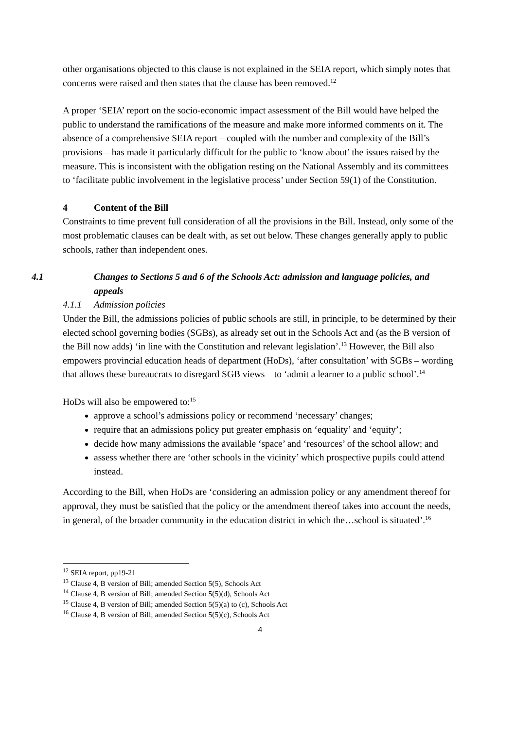other organisations objected to this clause is not explained in the SEIA report, which simply notes that concerns were raised and then states that the clause has been removed.<sup>12</sup>
A proper ‘SEIA’ report on the socio-economic impact assessment of the Bill would have helped the public to understand the ramifications of the measure and make more informed comments on it. The absence of a comprehensive SEIA report – coupled with the number and complexity of the Bill’s provisions – has made it particularly difficult for the public to ‘know about’ the issues raised by the measure. This is inconsistent with the obligation resting on the National Assembly and its committees to ‘facilitate public involvement in the legislative process’ under Section 59(1) of the Constitution.
4 Content of the Bill
Constraints to time prevent full consideration of all the provisions in the Bill. Instead, only some of the most problematic clauses can be dealt with, as set out below. These changes generally apply to public schools, rather than independent ones.
4.1 Changes to Sections 5 and 6 of the Schools Act: admission and language policies, and appeals
4.1.1 Admission policies
Under the Bill, the admissions policies of public schools are still, in principle, to be determined by their elected school governing bodies (SGBs), as already set out in the Schools Act and (as the B version of the Bill now adds) ‘in line with the Constitution and relevant legislation’.<sup>13</sup> However, the Bill also empowers provincial education heads of department (HoDs), ‘after consultation’ with SGBs – wording that allows these bureaucrats to disregard SGB views – to ‘admit a learner to a public school’.<sup>14</sup>
HoDs will also be empowered to:<sup>15</sup>
approve a school’s admissions policy or recommend ‘necessary’ changes;
require that an admissions policy put greater emphasis on ‘equality’ and ‘equity’;
decide how many admissions the available ‘space’ and ‘resources’ of the school allow; and
assess whether there are ‘other schools in the vicinity’ which prospective pupils could attend instead.
According to the Bill, when HoDs are ‘considering an admission policy or any amendment thereof for approval, they must be satisfied that the policy or the amendment thereof takes into account the needs, in general, of the broader community in the education district in which the…school is situated’.<sup>16</sup>
<sup>12</sup> SEIA report, pp19-21
<sup>13</sup> Clause 4, B version of Bill; amended Section 5(5), Schools Act
<sup>14</sup> Clause 4, B version of Bill; amended Section 5(5)(d), Schools Act
<sup>15</sup> Clause 4, B version of Bill; amended Section 5(5)(a) to (c), Schools Act
<sup>16</sup> Clause 4, B version of Bill; amended Section 5(5)(c), Schools Act
4